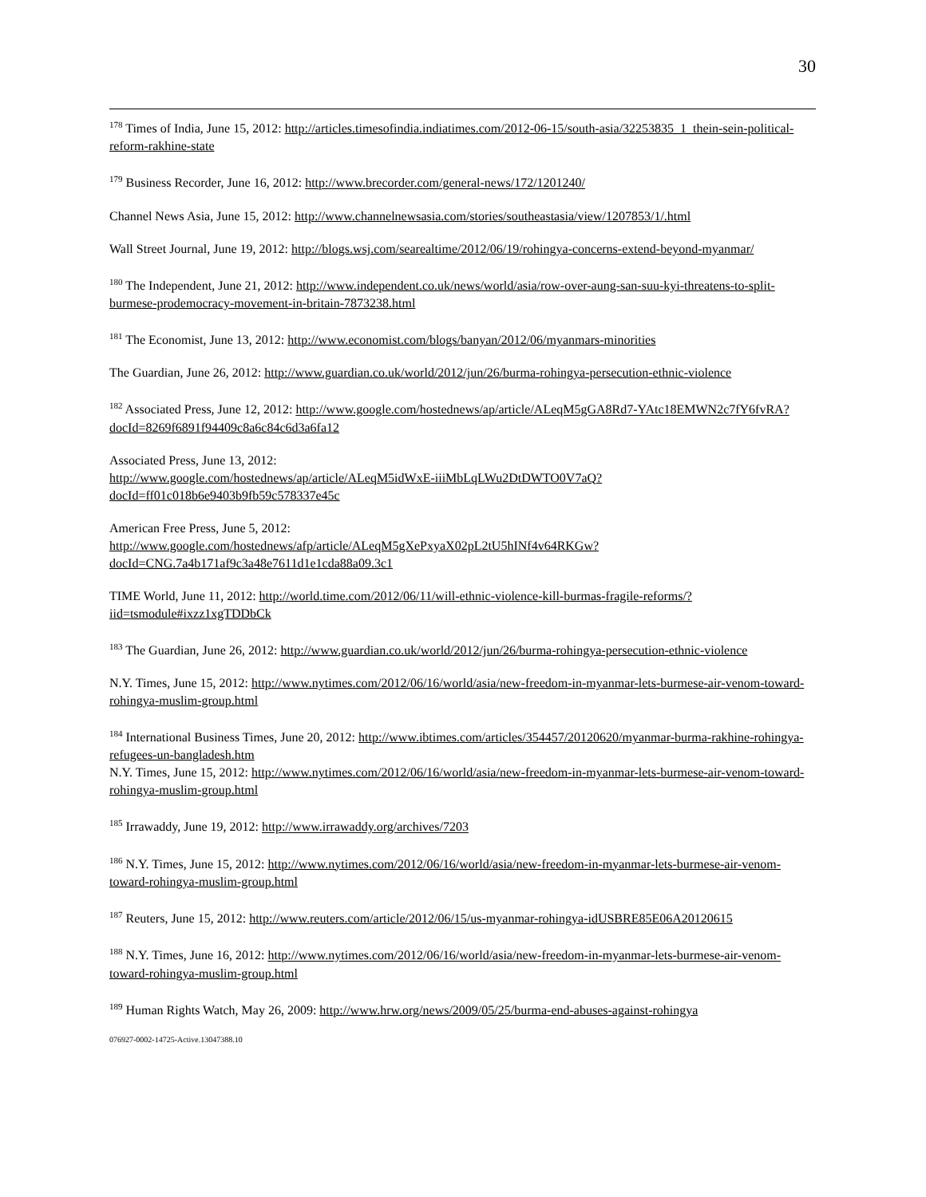30
<sup>178</sup> Times of India, June 15, 2012: http://articles.timesofindia.indiatimes.com/2012-06-15/south-asia/32253835_1_thein-sein-political-reform-rakhine-state
<sup>179</sup> Business Recorder, June 16, 2012: http://www.brecorder.com/general-news/172/1201240/
Channel News Asia, June 15, 2012: http://www.channelnewsasia.com/stories/southeastasia/view/1207853/1/.html
Wall Street Journal, June 19, 2012: http://blogs.wsj.com/searealtime/2012/06/19/rohingya-concerns-extend-beyond-myanmar/
<sup>180</sup> The Independent, June 21, 2012: http://www.independent.co.uk/news/world/asia/row-over-aung-san-suu-kyi-threatens-to-split-burmese-prodemocracy-movement-in-britain-7873238.html
<sup>181</sup> The Economist, June 13, 2012: http://www.economist.com/blogs/banyan/2012/06/myanmars-minorities
The Guardian, June 26, 2012: http://www.guardian.co.uk/world/2012/jun/26/burma-rohingya-persecution-ethnic-violence
<sup>182</sup> Associated Press, June 12, 2012: http://www.google.com/hostednews/ap/article/ALeqM5gGA8Rd7-YAtc18EMWN2c7fY6fvRA?docId=8269f6891f94409c8a6c84c6d3a6fa12
Associated Press, June 13, 2012:
http://www.google.com/hostednews/ap/article/ALeqM5idWxE-iiiMbLqLWu2DtDWTO0V7aQ?docId=ff01c018b6e9403b9fb59c578337e45c
American Free Press, June 5, 2012:
http://www.google.com/hostednews/afp/article/ALeqM5gXePxyaX02pL2tU5hINf4v64RKGw?docId=CNG.7a4b171af9c3a48e7611d1e1cda88a09.3c1
TIME World, June 11, 2012: http://world.time.com/2012/06/11/will-ethnic-violence-kill-burmas-fragile-reforms/?iid=tsmodule#ixzz1xgTDDbCk
<sup>183</sup> The Guardian, June 26, 2012: http://www.guardian.co.uk/world/2012/jun/26/burma-rohingya-persecution-ethnic-violence
N.Y. Times, June 15, 2012: http://www.nytimes.com/2012/06/16/world/asia/new-freedom-in-myanmar-lets-burmese-air-venom-toward-rohingya-muslim-group.html
<sup>184</sup> International Business Times, June 20, 2012: http://www.ibtimes.com/articles/354457/20120620/myanmar-burma-rakhine-rohingya-refugees-un-bangladesh.htm
N.Y. Times, June 15, 2012: http://www.nytimes.com/2012/06/16/world/asia/new-freedom-in-myanmar-lets-burmese-air-venom-toward-rohingya-muslim-group.html
<sup>185</sup> Irrawaddy, June 19, 2012: http://www.irrawaddy.org/archives/7203
<sup>186</sup> N.Y. Times, June 15, 2012: http://www.nytimes.com/2012/06/16/world/asia/new-freedom-in-myanmar-lets-burmese-air-venom-toward-rohingya-muslim-group.html
<sup>187</sup> Reuters, June 15, 2012: http://www.reuters.com/article/2012/06/15/us-myanmar-rohingya-idUSBRE85E06A20120615
<sup>188</sup> N.Y. Times, June 16, 2012: http://www.nytimes.com/2012/06/16/world/asia/new-freedom-in-myanmar-lets-burmese-air-venom-toward-rohingya-muslim-group.html
<sup>189</sup> Human Rights Watch, May 26, 2009: http://www.hrw.org/news/2009/05/25/burma-end-abuses-against-rohingya
076927-0002-14725-Active.13047388.10